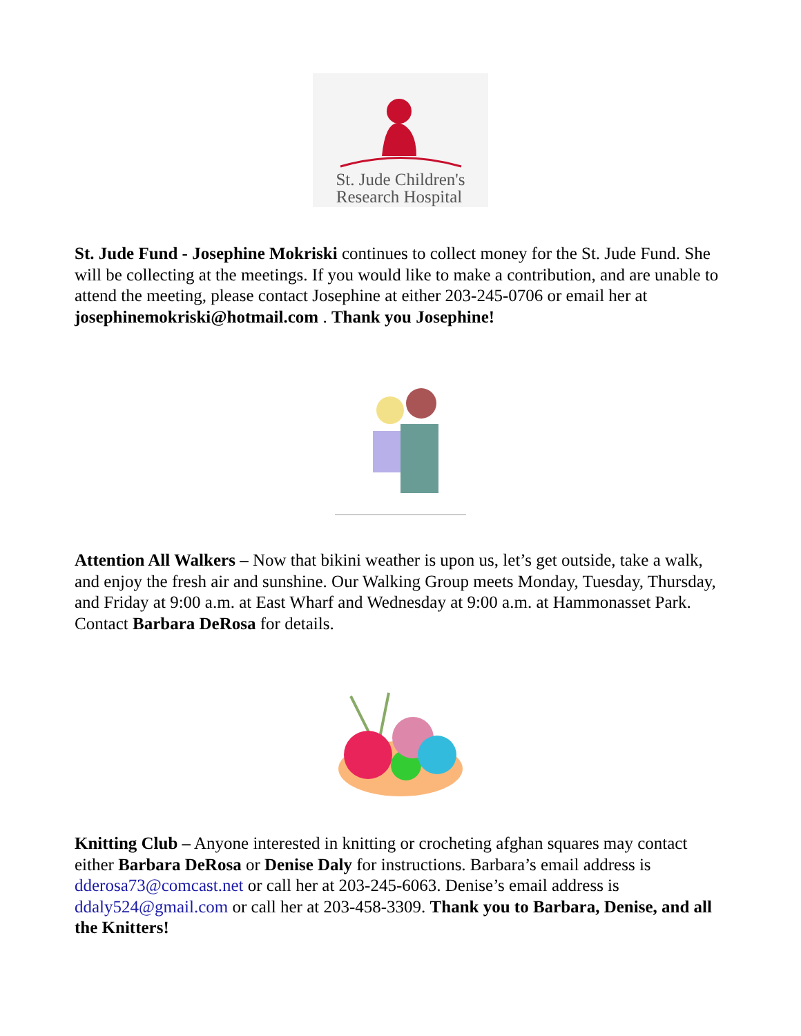St. Jude Children's
Research Hospital
St. Jude Fund - Josephine Mokriski continues to collect money for the St. Jude Fund. She will be collecting at the meetings. If you would like to make a contribution, and are unable to attend the meeting, please contact Josephine at either 203-245-0706 or email her at josephinemokriski@hotmail.com . Thank you Josephine!
Attention All Walkers – Now that bikini weather is upon us, let’s get outside, take a walk, and enjoy the fresh air and sunshine. Our Walking Group meets Monday, Tuesday, Thursday, and Friday at 9:00 a.m. at East Wharf and Wednesday at 9:00 a.m. at Hammonasset Park. Contact Barbara DeRosa for details.
Knitting Club – Anyone interested in knitting or crocheting afghan squares may contact either Barbara DeRosa or Denise Daly for instructions. Barbara’s email address is dderosa73@comcast.net or call her at 203-245-6063. Denise’s email address is ddaly524@gmail.com or call her at 203-458-3309. Thank you to Barbara, Denise, and all the Knitters!